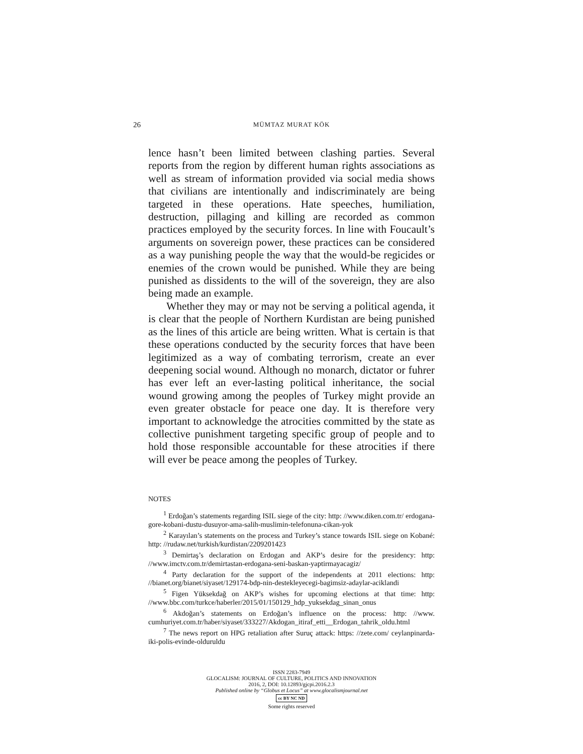26 MÜMTAZ MURAT KÖK
lence hasn’t been limited between clashing parties. Several reports from the region by different human rights associations as well as stream of information provided via social media shows that civilians are intentionally and indiscriminately are being targeted in these operations. Hate speeches, humiliation, destruction, pillaging and killing are recorded as common practices employed by the security forces. In line with Foucault’s arguments on sovereign power, these practices can be considered as a way punishing people the way that the would-be regicides or enemies of the crown would be punished. While they are being punished as dissidents to the will of the sovereign, they are also being made an example.
Whether they may or may not be serving a political agenda, it is clear that the people of Northern Kurdistan are being punished as the lines of this article are being written. What is certain is that these operations conducted by the security forces that have been legitimized as a way of combating terrorism, create an ever deepening social wound. Although no monarch, dictator or fuhrer has ever left an ever-lasting political inheritance, the social wound growing among the peoples of Turkey might provide an even greater obstacle for peace one day. It is therefore very important to acknowledge the atrocities committed by the state as collective punishment targeting specific group of people and to hold those responsible accountable for these atrocities if there will ever be peace among the peoples of Turkey.
NOTES
<sup>1</sup> Erdoğan’s statements regarding ISIL siege of the city: http: //www.diken.com.tr/ erdogana-gore-kobani-dustu-dusuyor-ama-salih-muslimin-telefonuna-cikan-yok
<sup>2</sup> Karayılan’s statements on the process and Turkey’s stance towards ISIL siege on Kobané: http: //rudaw.net/turkish/kurdistan/2209201423
<sup>3</sup> Demirtaş’s declaration on Erdogan and AKP’s desire for the presidency: http: //www.imctv.com.tr/demirtastan-erdogana-seni-baskan-yaptirmayacagiz/
<sup>4</sup> Party declaration for the support of the independents at 2011 elections: http: //bianet.org/bianet/siyaset/129174-bdp-nin-destekleyecegi-bagimsiz-adaylar-aciklandi
<sup>5</sup> Figen Yüksekdağ on AKP’s wishes for upcoming elections at that time: http: //www.bbc.com/turkce/haberler/2015/01/150129_hdp_yuksekdag_sinan_onus
<sup>6</sup> Akdoğan’s statements on Erdoğan’s influence on the process: http: //www. cumhuriyet.com.tr/haber/siyaset/333227/Akdogan_itiraf_etti__Erdogan_tahrik_oldu.html
<sup>7</sup> The news report on HPG retaliation after Suruç attack: https: //zete.com/ ceylanpinarda-iki-polis-evinde-olduruldu
ISSN 2283-7949
GLOCALISM: JOURNAL OF CULTURE, POLITICS AND INNOVATION
2016, 2, DOI: 10.12893/gjcpi.2016.2.3
Published online by “Globus et Locus” at www.glocalismjournal.net
cc BY NC ND
Some rights reserved